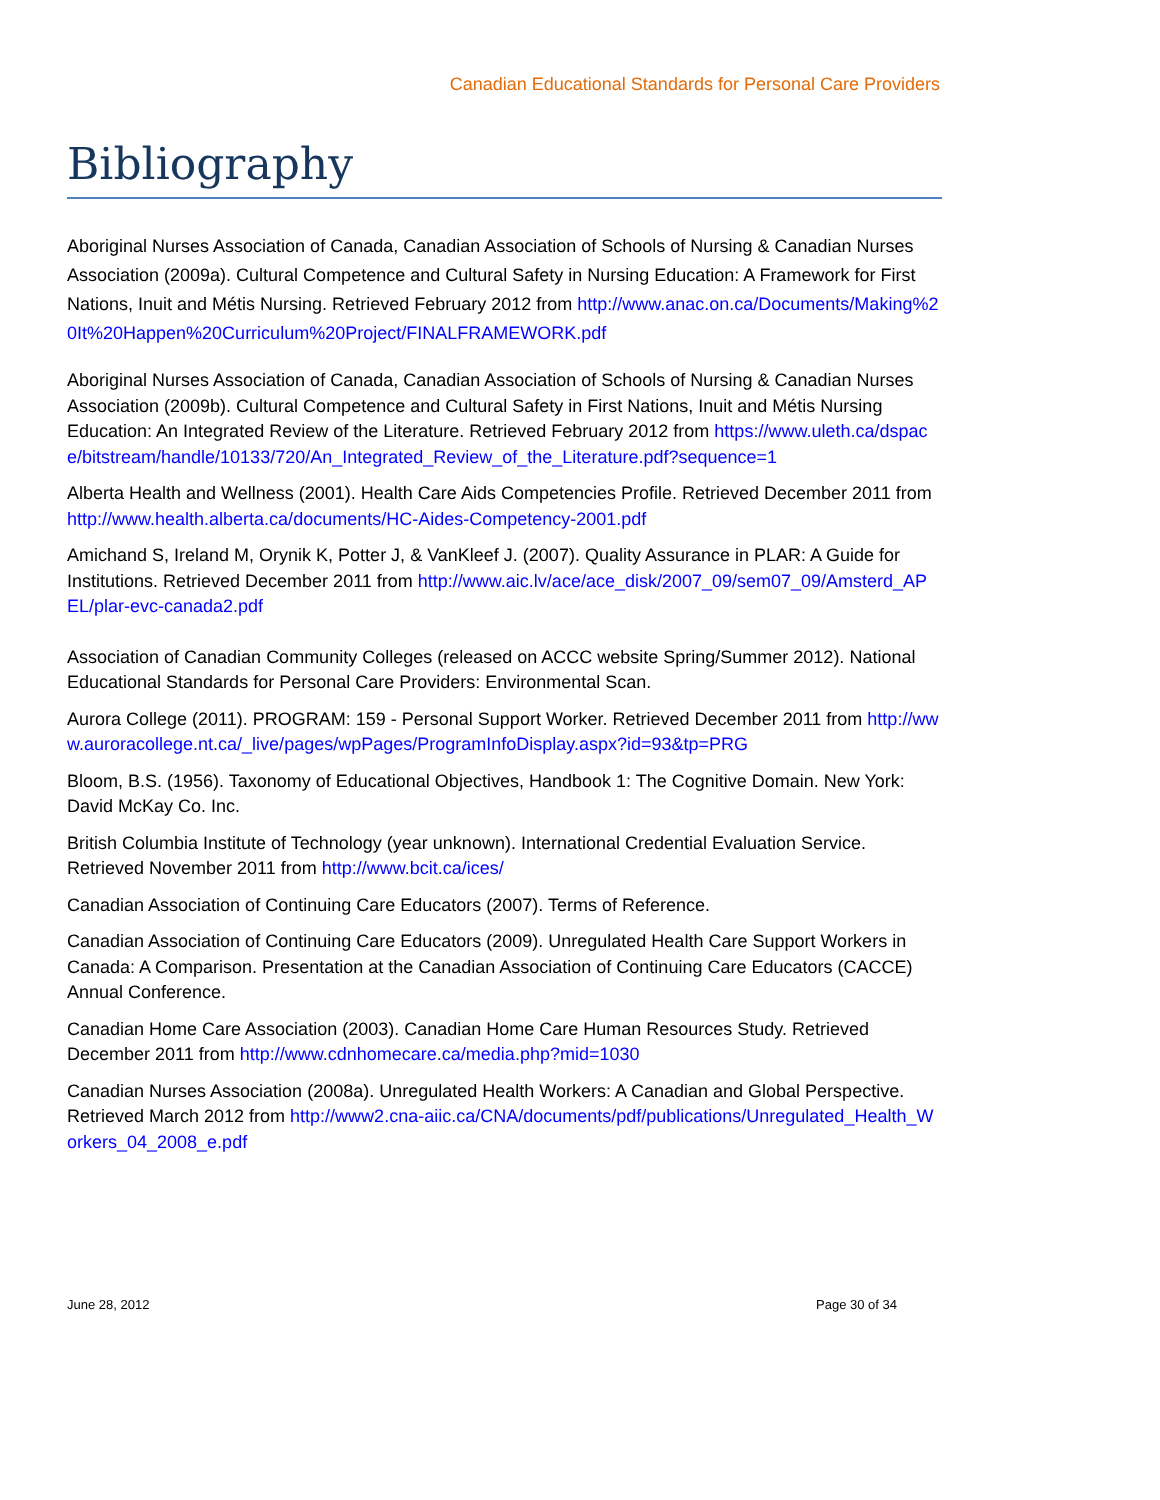Canadian Educational Standards for Personal Care Providers
Bibliography
Aboriginal Nurses Association of Canada, Canadian Association of Schools of Nursing & Canadian Nurses Association (2009a). Cultural Competence and Cultural Safety in Nursing Education: A Framework for First Nations, Inuit and Métis Nursing. Retrieved February 2012 from http://www.anac.on.ca/Documents/Making%20It%20Happen%20Curriculum%20Project/FINALFRAMEWORK.pdf
Aboriginal Nurses Association of Canada, Canadian Association of Schools of Nursing & Canadian Nurses Association (2009b). Cultural Competence and Cultural Safety in First Nations, Inuit and Métis Nursing Education: An Integrated Review of the Literature. Retrieved February 2012 from https://www.uleth.ca/dspace/bitstream/handle/10133/720/An_Integrated_Review_of_the_Literature.pdf?sequence=1
Alberta Health and Wellness (2001). Health Care Aids Competencies Profile. Retrieved December 2011 from http://www.health.alberta.ca/documents/HC-Aides-Competency-2001.pdf
Amichand S, Ireland M, Orynik K, Potter J, & VanKleef J. (2007). Quality Assurance in PLAR: A Guide for Institutions. Retrieved December 2011 from http://www.aic.lv/ace/ace_disk/2007_09/sem07_09/Amsterd_APEL/plar-evc-canada2.pdf
Association of Canadian Community Colleges (released on ACCC website Spring/Summer 2012). National Educational Standards for Personal Care Providers: Environmental Scan.
Aurora College (2011). PROGRAM: 159 - Personal Support Worker. Retrieved December 2011 from http://www.auroracollege.nt.ca/_live/pages/wpPages/ProgramInfoDisplay.aspx?id=93&tp=PRG
Bloom, B.S. (1956). Taxonomy of Educational Objectives, Handbook 1: The Cognitive Domain. New York: David McKay Co. Inc.
British Columbia Institute of Technology (year unknown). International Credential Evaluation Service. Retrieved November 2011 from http://www.bcit.ca/ices/
Canadian Association of Continuing Care Educators (2007). Terms of Reference.
Canadian Association of Continuing Care Educators (2009). Unregulated Health Care Support Workers in Canada: A Comparison. Presentation at the Canadian Association of Continuing Care Educators (CACCE) Annual Conference.
Canadian Home Care Association (2003). Canadian Home Care Human Resources Study. Retrieved December 2011 from http://www.cdnhomecare.ca/media.php?mid=1030
Canadian Nurses Association (2008a). Unregulated Health Workers: A Canadian and Global Perspective. Retrieved March 2012 from http://www2.cna-aiic.ca/CNA/documents/pdf/publications/Unregulated_Health_Workers_04_2008_e.pdf
June 28, 2012 Page 30 of 34